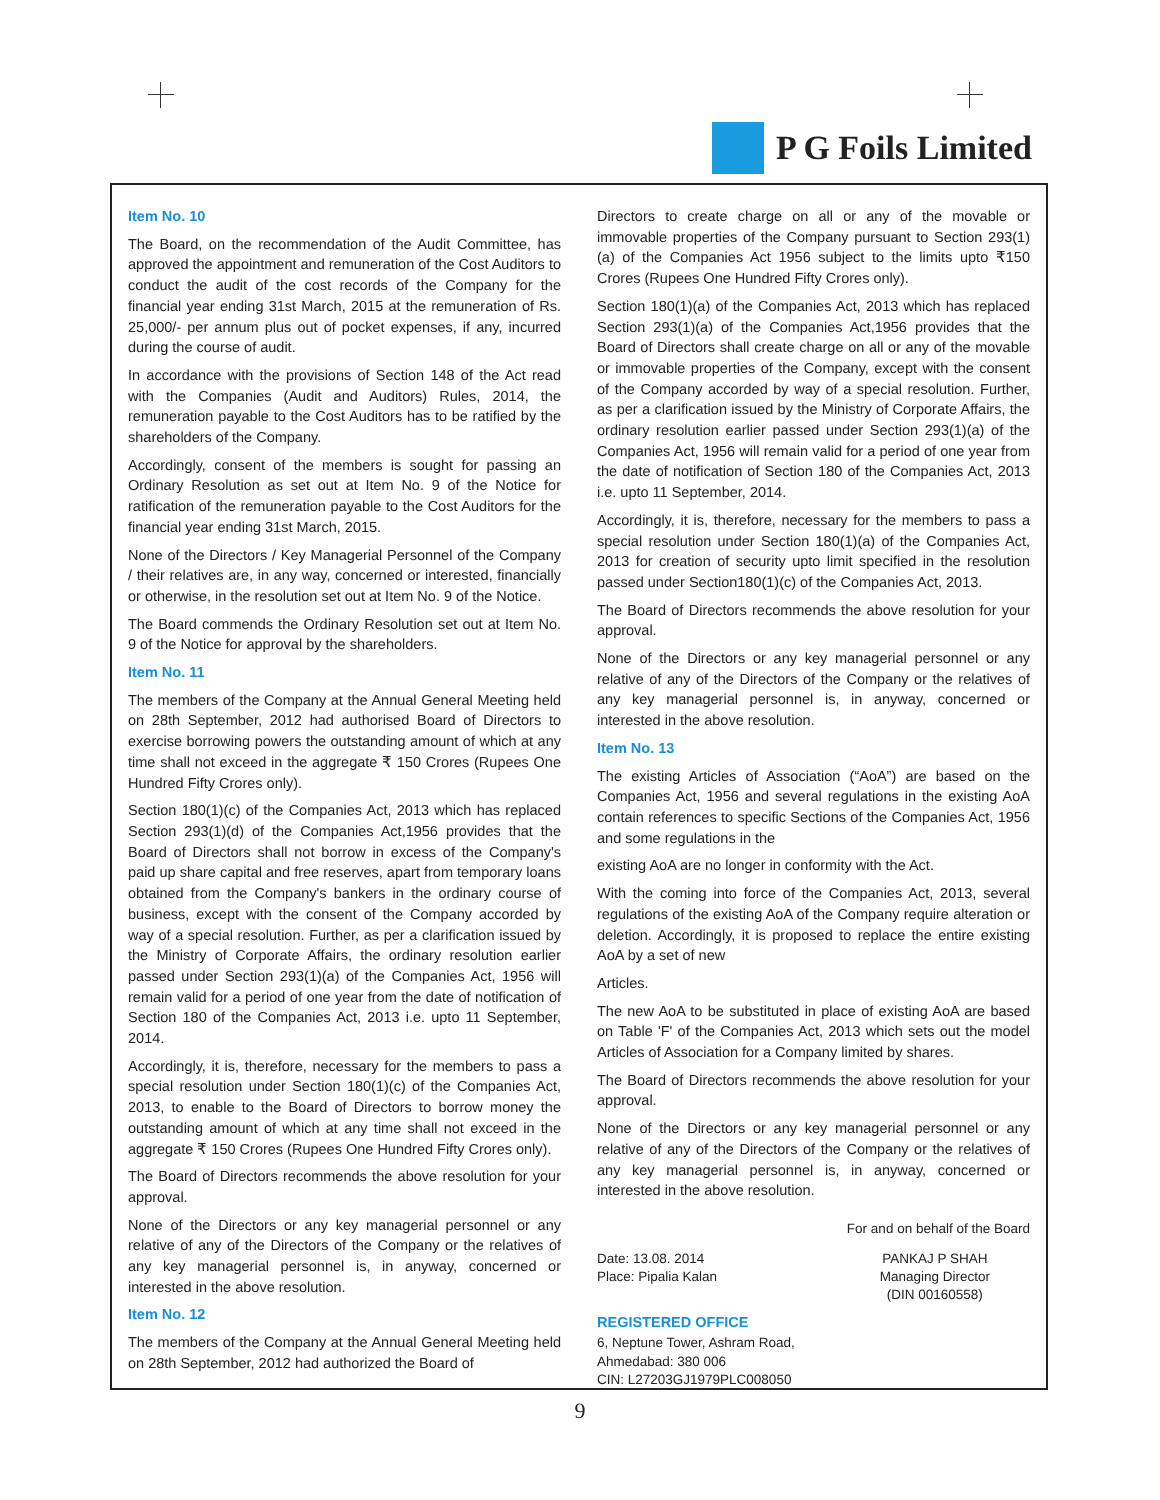P G Foils Limited
Item No. 10
The Board, on the recommendation of the Audit Committee, has approved the appointment and remuneration of the Cost Auditors to conduct the audit of the cost records of the Company for the financial year ending 31st March, 2015 at the remuneration of Rs. 25,000/- per annum plus out of pocket expenses, if any, incurred during the course of audit.
In accordance with the provisions of Section 148 of the Act read with the Companies (Audit and Auditors) Rules, 2014, the remuneration payable to the Cost Auditors has to be ratified by the shareholders of the Company.
Accordingly, consent of the members is sought for passing an Ordinary Resolution as set out at Item No. 9 of the Notice for ratification of the remuneration payable to the Cost Auditors for the financial year ending 31st March, 2015.
None of the Directors / Key Managerial Personnel of the Company / their relatives are, in any way, concerned or interested, financially or otherwise, in the resolution set out at Item No. 9 of the Notice.
The Board commends the Ordinary Resolution set out at Item No. 9 of the Notice for approval by the shareholders.
Item No. 11
The members of the Company at the Annual General Meeting held on 28th September, 2012 had authorised Board of Directors to exercise borrowing powers the outstanding amount of which at any time shall not exceed in the aggregate ₹ 150 Crores (Rupees One Hundred Fifty Crores only).
Section 180(1)(c) of the Companies Act, 2013 which has replaced Section 293(1)(d) of the Companies Act,1956 provides that the Board of Directors shall not borrow in excess of the Company's paid up share capital and free reserves, apart from temporary loans obtained from the Company's bankers in the ordinary course of business, except with the consent of the Company accorded by way of a special resolution. Further, as per a clarification issued by the Ministry of Corporate Affairs, the ordinary resolution earlier passed under Section 293(1)(a) of the Companies Act, 1956 will remain valid for a period of one year from the date of notification of Section 180 of the Companies Act, 2013 i.e. upto 11 September, 2014.
Accordingly, it is, therefore, necessary for the members to pass a special resolution under Section 180(1)(c) of the Companies Act, 2013, to enable to the Board of Directors to borrow money the outstanding amount of which at any time shall not exceed in the aggregate ₹ 150 Crores (Rupees One Hundred Fifty Crores only).
The Board of Directors recommends the above resolution for your approval.
None of the Directors or any key managerial personnel or any relative of any of the Directors of the Company or the relatives of any key managerial personnel is, in anyway, concerned or interested in the above resolution.
Item No. 12
The members of the Company at the Annual General Meeting held on 28th September, 2012 had authorized the Board of
Directors to create charge on all or any of the movable or immovable properties of the Company pursuant to Section 293(1)(a) of the Companies Act 1956 subject to the limits upto ₹150 Crores (Rupees One Hundred Fifty Crores only).
Section 180(1)(a) of the Companies Act, 2013 which has replaced Section 293(1)(a) of the Companies Act,1956 provides that the Board of Directors shall create charge on all or any of the movable or immovable properties of the Company, except with the consent of the Company accorded by way of a special resolution. Further, as per a clarification issued by the Ministry of Corporate Affairs, the ordinary resolution earlier passed under Section 293(1)(a) of the Companies Act, 1956 will remain valid for a period of one year from the date of notification of Section 180 of the Companies Act, 2013 i.e. upto 11 September, 2014.
Accordingly, it is, therefore, necessary for the members to pass a special resolution under Section 180(1)(a) of the Companies Act, 2013 for creation of security upto limit specified in the resolution passed under Section180(1)(c) of the Companies Act, 2013.
The Board of Directors recommends the above resolution for your approval.
None of the Directors or any key managerial personnel or any relative of any of the Directors of the Company or the relatives of any key managerial personnel is, in anyway, concerned or interested in the above resolution.
Item No. 13
The existing Articles of Association (“AoA”) are based on the Companies Act, 1956 and several regulations in the existing AoA contain references to specific Sections of the Companies Act, 1956 and some regulations in the
existing AoA are no longer in conformity with the Act.
With the coming into force of the Companies Act, 2013, several regulations of the existing AoA of the Company require alteration or deletion. Accordingly, it is proposed to replace the entire existing AoA by a set of new
Articles.
The new AoA to be substituted in place of existing AoA are based on Table 'F' of the Companies Act, 2013 which sets out the model Articles of Association for a Company limited by shares.
The Board of Directors recommends the above resolution for your approval.
None of the Directors or any key managerial personnel or any relative of any of the Directors of the Company or the relatives of any key managerial personnel is, in anyway, concerned or interested in the above resolution.
For and on behalf of the Board
Date: 13.08. 2014
Place: Pipalia Kalan
PANKAJ P SHAH
Managing Director
(DIN 00160558)
REGISTERED OFFICE
6, Neptune Tower, Ashram Road,
Ahmedabad: 380 006
CIN: L27203GJ1979PLC008050
9